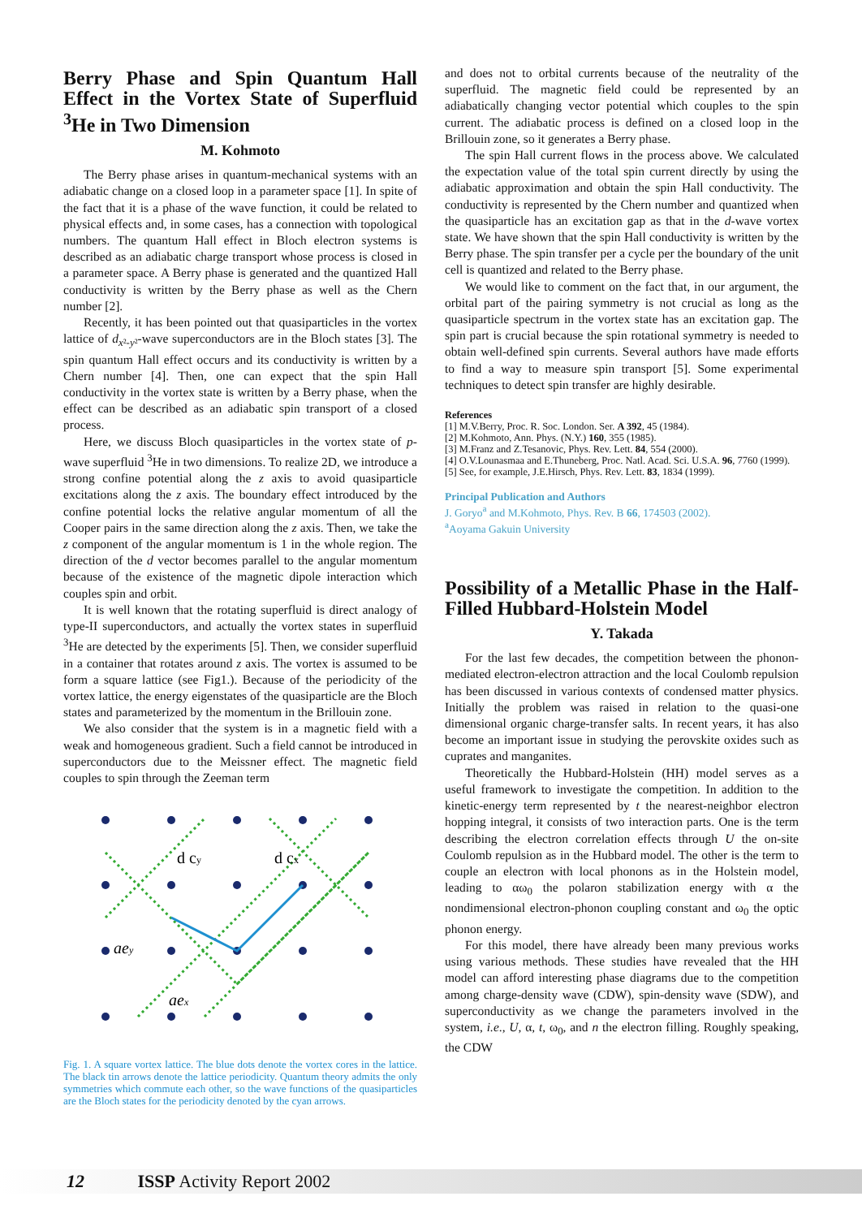Berry Phase and Spin Quantum Hall Effect in the Vortex State of Superfluid <sup>3</sup>He in Two Dimension
M. Kohmoto
The Berry phase arises in quantum-mechanical systems with an adiabatic change on a closed loop in a parameter space [1]. In spite of the fact that it is a phase of the wave function, it could be related to physical effects and, in some cases, has a connection with topological numbers. The quantum Hall effect in Bloch electron systems is described as an adiabatic charge transport whose process is closed in a parameter space. A Berry phase is generated and the quantized Hall conductivity is written by the Berry phase as well as the Chern number [2].
Recently, it has been pointed out that quasiparticles in the vortex lattice of d<sub>x²-y²</sub>-wave superconductors are in the Bloch states [3]. The spin quantum Hall effect occurs and its conductivity is written by a Chern number [4]. Then, one can expect that the spin Hall conductivity in the vortex state is written by a Berry phase, when the effect can be described as an adiabatic spin transport of a closed process.
Here, we discuss Bloch quasiparticles in the vortex state of p-wave superfluid <sup>3</sup>He in two dimensions. To realize 2D, we introduce a strong confine potential along the z axis to avoid quasiparticle excitations along the z axis. The boundary effect introduced by the confine potential locks the relative angular momentum of all the Cooper pairs in the same direction along the z axis. Then, we take the z component of the angular momentum is 1 in the whole region. The direction of the d vector becomes parallel to the angular momentum because of the existence of the magnetic dipole interaction which couples spin and orbit.
It is well known that the rotating superfluid is direct analogy of type-II superconductors, and actually the vortex states in superfluid <sup>3</sup>He are detected by the experiments [5]. Then, we consider superfluid in a container that rotates around z axis. The vortex is assumed to be form a square lattice (see Fig1.). Because of the periodicity of the vortex lattice, the energy eigenstates of the quasiparticle are the Bloch states and parameterized by the momentum in the Brillouin zone.
We also consider that the system is in a magnetic field with a weak and homogeneous gradient. Such a field cannot be introduced in superconductors due to the Meissner effect. The magnetic field couples to spin through the Zeeman term
d cy
d cx
aey
aex
Fig. 1. A square vortex lattice. The blue dots denote the vortex cores in the lattice. The black tin arrows denote the lattice periodicity. Quantum theory admits the only symmetries which commute each other, so the wave functions of the quasiparticles are the Bloch states for the periodicity denoted by the cyan arrows.
and does not to orbital currents because of the neutrality of the superfluid. The magnetic field could be represented by an adiabatically changing vector potential which couples to the spin current. The adiabatic process is defined on a closed loop in the Brillouin zone, so it generates a Berry phase.
The spin Hall current flows in the process above. We calculated the expectation value of the total spin current directly by using the adiabatic approximation and obtain the spin Hall conductivity. The conductivity is represented by the Chern number and quantized when the quasiparticle has an excitation gap as that in the d-wave vortex state. We have shown that the spin Hall conductivity is written by the Berry phase. The spin transfer per a cycle per the boundary of the unit cell is quantized and related to the Berry phase.
We would like to comment on the fact that, in our argument, the orbital part of the pairing symmetry is not crucial as long as the quasiparticle spectrum in the vortex state has an excitation gap. The spin part is crucial because the spin rotational symmetry is needed to obtain well-defined spin currents. Several authors have made efforts to find a way to measure spin transport [5]. Some experimental techniques to detect spin transfer are highly desirable.
References
[1] M.V.Berry, Proc. R. Soc. London. Ser. A 392, 45 (1984).
[2] M.Kohmoto, Ann. Phys. (N.Y.) 160, 355 (1985).
[3] M.Franz and Z.Tesanovic, Phys. Rev. Lett. 84, 554 (2000).
[4] O.V.Lounasmaa and E.Thuneberg, Proc. Natl. Acad. Sci. U.S.A. 96, 7760 (1999).
[5] See, for example, J.E.Hirsch, Phys. Rev. Lett. 83, 1834 (1999).
Principal Publication and Authors
J. Goryo<sup>a</sup> and M.Kohmoto, Phys. Rev. B 66, 174503 (2002).
<sup>a</sup> Aoyama Gakuin University
Possibility of a Metallic Phase in the Half-Filled Hubbard-Holstein Model
Y. Takada
For the last few decades, the competition between the phonon-mediated electron-electron attraction and the local Coulomb repulsion has been discussed in various contexts of condensed matter physics. Initially the problem was raised in relation to the quasi-one dimensional organic charge-transfer salts. In recent years, it has also become an important issue in studying the perovskite oxides such as cuprates and manganites.
Theoretically the Hubbard-Holstein (HH) model serves as a useful framework to investigate the competition. In addition to the kinetic-energy term represented by t the nearest-neighbor electron hopping integral, it consists of two interaction parts. One is the term describing the electron correlation effects through U the on-site Coulomb repulsion as in the Hubbard model. The other is the term to couple an electron with local phonons as in the Holstein model, leading to αω<sub>0</sub> the polaron stabilization energy with α the nondimensional electron-phonon coupling constant and ω<sub>0</sub> the optic phonon energy.
For this model, there have already been many previous works using various methods. These studies have revealed that the HH model can afford interesting phase diagrams due to the competition among charge-density wave (CDW), spin-density wave (SDW), and superconductivity as we change the parameters involved in the system, i.e., U, α, t, ω<sub>0</sub>, and n the electron filling. Roughly speaking, the CDW
12 ISSP Activity Report 2002